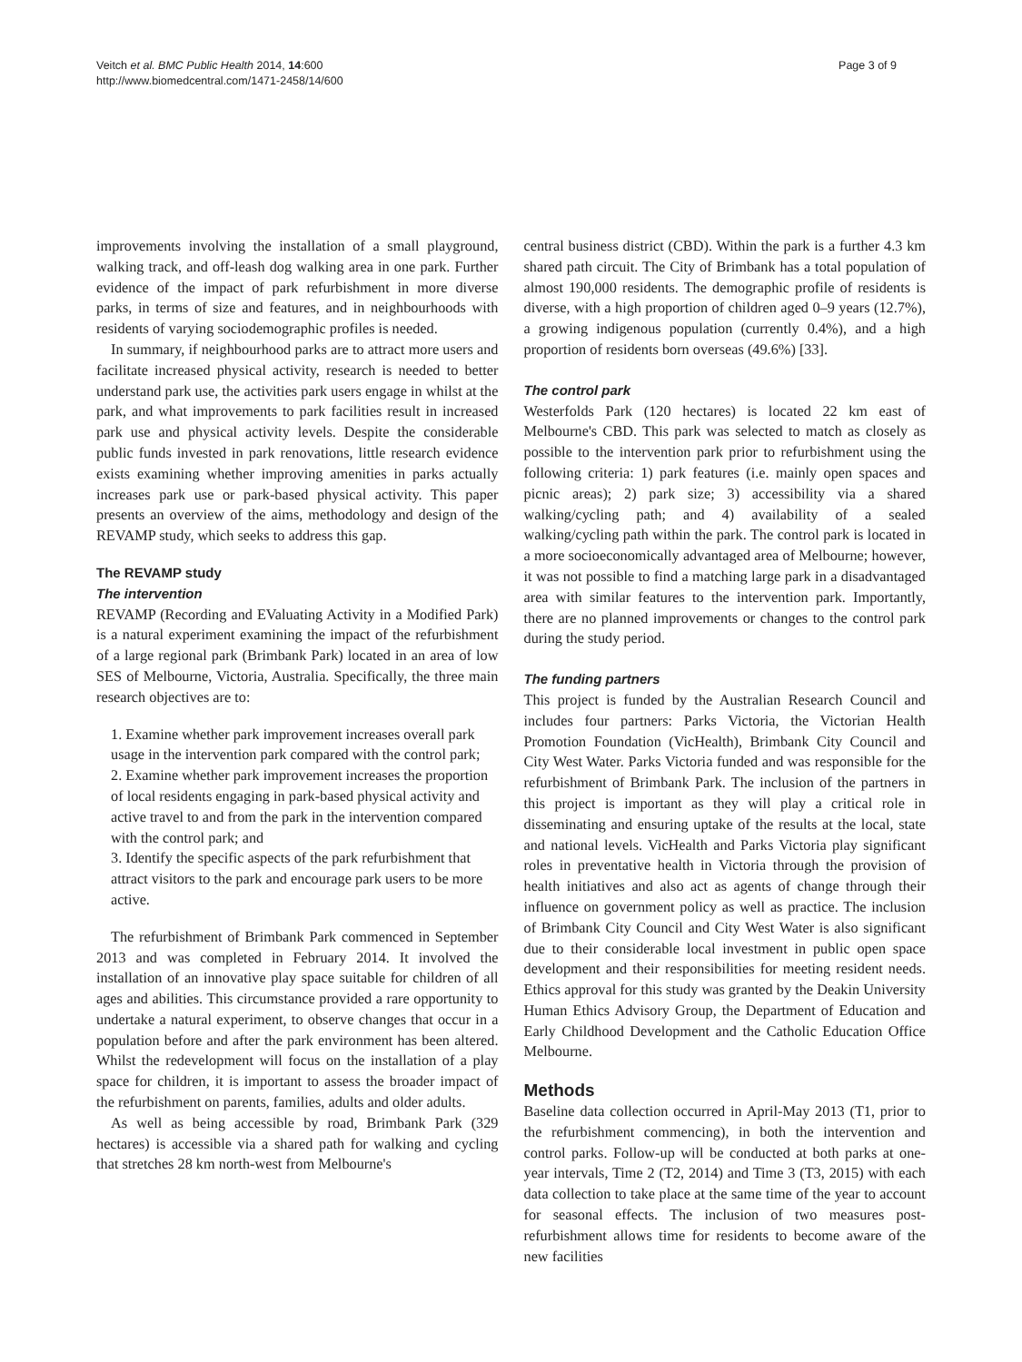Veitch et al. BMC Public Health 2014, 14:600
http://www.biomedcentral.com/1471-2458/14/600
Page 3 of 9
improvements involving the installation of a small playground, walking track, and off-leash dog walking area in one park. Further evidence of the impact of park refurbishment in more diverse parks, in terms of size and features, and in neighbourhoods with residents of varying sociodemographic profiles is needed.
In summary, if neighbourhood parks are to attract more users and facilitate increased physical activity, research is needed to better understand park use, the activities park users engage in whilst at the park, and what improvements to park facilities result in increased park use and physical activity levels. Despite the considerable public funds invested in park renovations, little research evidence exists examining whether improving amenities in parks actually increases park use or park-based physical activity. This paper presents an overview of the aims, methodology and design of the REVAMP study, which seeks to address this gap.
The REVAMP study
The intervention
REVAMP (Recording and EValuating Activity in a Modified Park) is a natural experiment examining the impact of the refurbishment of a large regional park (Brimbank Park) located in an area of low SES of Melbourne, Victoria, Australia. Specifically, the three main research objectives are to:
1. Examine whether park improvement increases overall park usage in the intervention park compared with the control park;
2. Examine whether park improvement increases the proportion of local residents engaging in park-based physical activity and active travel to and from the park in the intervention compared with the control park; and
3. Identify the specific aspects of the park refurbishment that attract visitors to the park and encourage park users to be more active.
The refurbishment of Brimbank Park commenced in September 2013 and was completed in February 2014. It involved the installation of an innovative play space suitable for children of all ages and abilities. This circumstance provided a rare opportunity to undertake a natural experiment, to observe changes that occur in a population before and after the park environment has been altered. Whilst the redevelopment will focus on the installation of a play space for children, it is important to assess the broader impact of the refurbishment on parents, families, adults and older adults.
As well as being accessible by road, Brimbank Park (329 hectares) is accessible via a shared path for walking and cycling that stretches 28 km north-west from Melbourne's
central business district (CBD). Within the park is a further 4.3 km shared path circuit. The City of Brimbank has a total population of almost 190,000 residents. The demographic profile of residents is diverse, with a high proportion of children aged 0–9 years (12.7%), a growing indigenous population (currently 0.4%), and a high proportion of residents born overseas (49.6%) [33].
The control park
Westerfolds Park (120 hectares) is located 22 km east of Melbourne's CBD. This park was selected to match as closely as possible to the intervention park prior to refurbishment using the following criteria: 1) park features (i.e. mainly open spaces and picnic areas); 2) park size; 3) accessibility via a shared walking/cycling path; and 4) availability of a sealed walking/cycling path within the park. The control park is located in a more socioeconomically advantaged area of Melbourne; however, it was not possible to find a matching large park in a disadvantaged area with similar features to the intervention park. Importantly, there are no planned improvements or changes to the control park during the study period.
The funding partners
This project is funded by the Australian Research Council and includes four partners: Parks Victoria, the Victorian Health Promotion Foundation (VicHealth), Brimbank City Council and City West Water. Parks Victoria funded and was responsible for the refurbishment of Brimbank Park. The inclusion of the partners in this project is important as they will play a critical role in disseminating and ensuring uptake of the results at the local, state and national levels. VicHealth and Parks Victoria play significant roles in preventative health in Victoria through the provision of health initiatives and also act as agents of change through their influence on government policy as well as practice. The inclusion of Brimbank City Council and City West Water is also significant due to their considerable local investment in public open space development and their responsibilities for meeting resident needs. Ethics approval for this study was granted by the Deakin University Human Ethics Advisory Group, the Department of Education and Early Childhood Development and the Catholic Education Office Melbourne.
Methods
Baseline data collection occurred in April-May 2013 (T1, prior to the refurbishment commencing), in both the intervention and control parks. Follow-up will be conducted at both parks at one-year intervals, Time 2 (T2, 2014) and Time 3 (T3, 2015) with each data collection to take place at the same time of the year to account for seasonal effects. The inclusion of two measures post-refurbishment allows time for residents to become aware of the new facilities